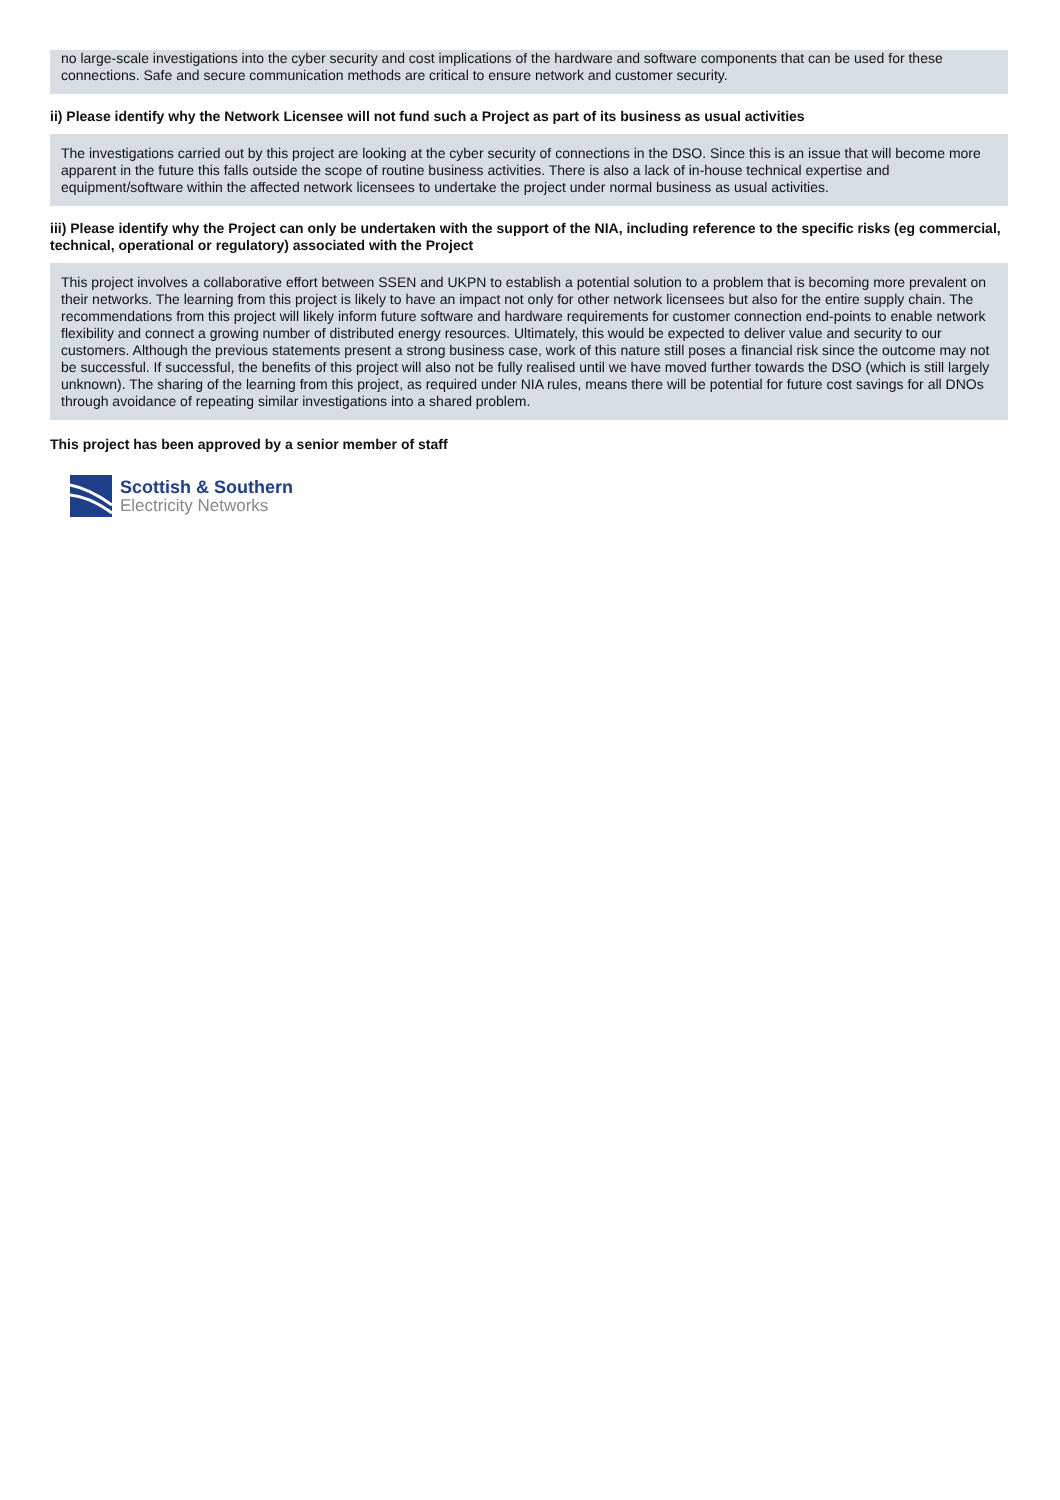no large-scale investigations into the cyber security and cost implications of the hardware and software components that can be used for these connections. Safe and secure communication methods are critical to ensure network and customer security.
ii) Please identify why the Network Licensee will not fund such a Project as part of its business as usual activities
The investigations carried out by this project are looking at the cyber security of connections in the DSO. Since this is an issue that will become more apparent in the future this falls outside the scope of routine business activities. There is also a lack of in-house technical expertise and equipment/software within the affected network licensees to undertake the project under normal business as usual activities.
iii) Please identify why the Project can only be undertaken with the support of the NIA, including reference to the specific risks (eg commercial, technical, operational or regulatory) associated with the Project
This project involves a collaborative effort between SSEN and UKPN to establish a potential solution to a problem that is becoming more prevalent on their networks. The learning from this project is likely to have an impact not only for other network licensees but also for the entire supply chain. The recommendations from this project will likely inform future software and hardware requirements for customer connection end-points to enable network flexibility and connect a growing number of distributed energy resources. Ultimately, this would be expected to deliver value and security to our customers. Although the previous statements present a strong business case, work of this nature still poses a financial risk since the outcome may not be successful. If successful, the benefits of this project will also not be fully realised until we have moved further towards the DSO (which is still largely unknown). The sharing of the learning from this project, as required under NIA rules, means there will be potential for future cost savings for all DNOs through avoidance of repeating similar investigations into a shared problem.
This project has been approved by a senior member of staff
Scottish & Southern
Electricity Networks